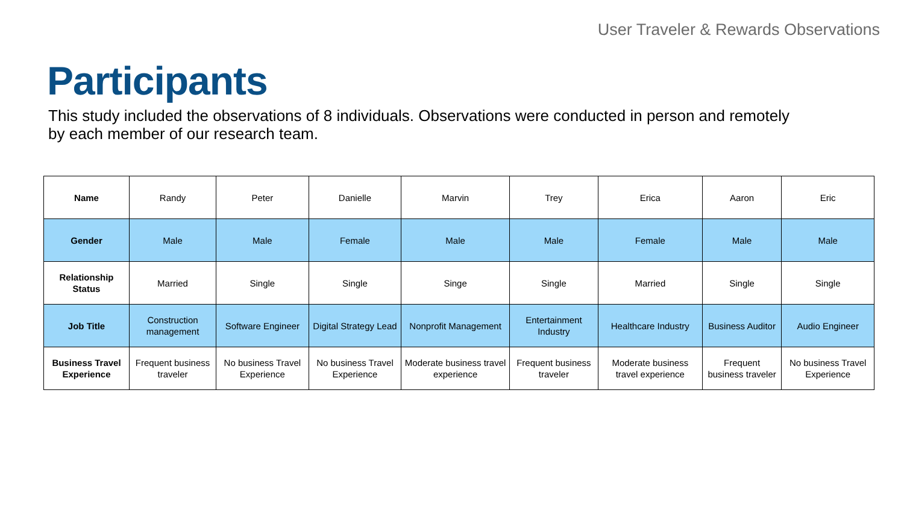User Traveler & Rewards Observations
Participants
This study included the observations of 8 individuals. Observations were conducted in person and remotely by each member of our research team.
| Name | Randy | Peter | Danielle | Marvin | Trey | Erica | Aaron | Eric |
| Gender | Male | Male | Female | Male | Male | Female | Male | Male |
| Relationship Status | Married | Single | Single | Singe | Single | Married | Single | Single |
| Job Title | Construction management | Software Engineer | Digital Strategy Lead | Nonprofit Management | Entertainment Industry | Healthcare Industry | Business Auditor | Audio Engineer |
| Business Travel Experience | Frequent business traveler | No business Travel Experience | No business Travel Experience | Moderate business travel experience | Frequent business traveler | Moderate business travel experience | Frequent business traveler | No business Travel Experience |